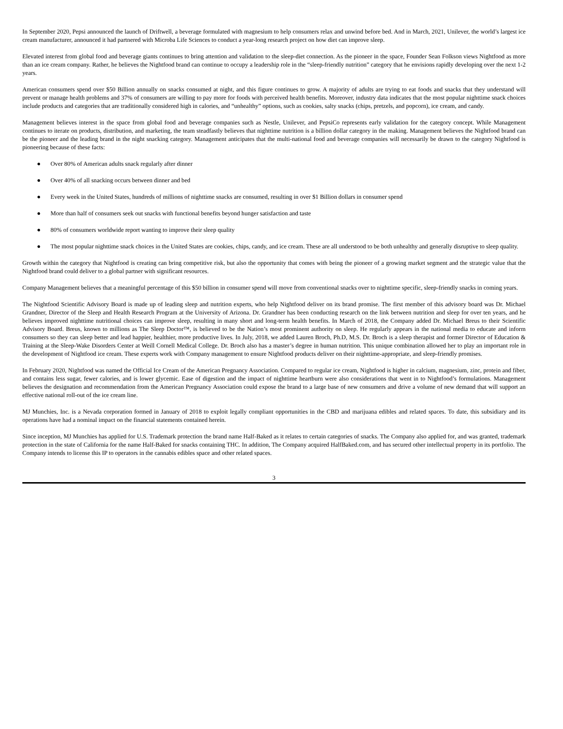In September 2020, Pepsi announced the launch of Driftwell, a beverage formulated with magnesium to help consumers relax and unwind before bed. And in March, 2021, Unilever, the world’s largest ice cream manufacturer, announced it had partnered with Microba Life Sciences to conduct a year-long research project on how diet can improve sleep.
Elevated interest from global food and beverage giants continues to bring attention and validation to the sleep-diet connection. As the pioneer in the space, Founder Sean Folkson views Nightfood as more than an ice cream company. Rather, he believes the Nightfood brand can continue to occupy a leadership role in the “sleep-friendly nutrition” category that he envisions rapidly developing over the next 1-2 years.
American consumers spend over $50 Billion annually on snacks consumed at night, and this figure continues to grow. A majority of adults are trying to eat foods and snacks that they understand will prevent or manage health problems and 37% of consumers are willing to pay more for foods with perceived health benefits. Moreover, industry data indicates that the most popular nighttime snack choices include products and categories that are traditionally considered high in calories, and “unhealthy” options, such as cookies, salty snacks (chips, pretzels, and popcorn), ice cream, and candy.
Management believes interest in the space from global food and beverage companies such as Nestle, Unilever, and PepsiCo represents early validation for the category concept. While Management continues to iterate on products, distribution, and marketing, the team steadfastly believes that nighttime nutrition is a billion dollar category in the making. Management believes the Nightfood brand can be the pioneer and the leading brand in the night snacking category. Management anticipates that the multi-national food and beverage companies will necessarily be drawn to the category Nightfood is pioneering because of these facts:
● Over 80% of American adults snack regularly after dinner
● Over 40% of all snacking occurs between dinner and bed
● Every week in the United States, hundreds of millions of nighttime snacks are consumed, resulting in over $1 Billion dollars in consumer spend
● More than half of consumers seek out snacks with functional benefits beyond hunger satisfaction and taste
● 80% of consumers worldwide report wanting to improve their sleep quality
● The most popular nighttime snack choices in the United States are cookies, chips, candy, and ice cream. These are all understood to be both unhealthy and generally disruptive to sleep quality.
Growth within the category that Nightfood is creating can bring competitive risk, but also the opportunity that comes with being the pioneer of a growing market segment and the strategic value that the Nightfood brand could deliver to a global partner with significant resources.
Company Management believes that a meaningful percentage of this $50 billion in consumer spend will move from conventional snacks over to nighttime specific, sleep-friendly snacks in coming years.
The Nightfood Scientific Advisory Board is made up of leading sleep and nutrition experts, who help Nightfood deliver on its brand promise. The first member of this advisory board was Dr. Michael Grandner, Director of the Sleep and Health Research Program at the University of Arizona. Dr. Grandner has been conducting research on the link between nutrition and sleep for over ten years, and he believes improved nighttime nutritional choices can improve sleep, resulting in many short and long-term health benefits. In March of 2018, the Company added Dr. Michael Breus to their Scientific Advisory Board. Breus, known to millions as The Sleep Doctor™, is believed to be the Nation’s most prominent authority on sleep. He regularly appears in the national media to educate and inform consumers so they can sleep better and lead happier, healthier, more productive lives. In July, 2018, we added Lauren Broch, Ph.D, M.S. Dr. Broch is a sleep therapist and former Director of Education & Training at the Sleep-Wake Disorders Center at Weill Cornell Medical College. Dr. Broch also has a master’s degree in human nutrition. This unique combination allowed her to play an important role in the development of Nightfood ice cream. These experts work with Company management to ensure Nightfood products deliver on their nighttime-appropriate, and sleep-friendly promises.
In February 2020, Nightfood was named the Official Ice Cream of the American Pregnancy Association. Compared to regular ice cream, Nightfood is higher in calcium, magnesium, zinc, protein and fiber, and contains less sugar, fewer calories, and is lower glycemic. Ease of digestion and the impact of nighttime heartburn were also considerations that went in to Nightfood’s formulations. Management believes the designation and recommendation from the American Pregnancy Association could expose the brand to a large base of new consumers and drive a volume of new demand that will support an effective national roll-out of the ice cream line.
MJ Munchies, Inc. is a Nevada corporation formed in January of 2018 to exploit legally compliant opportunities in the CBD and marijuana edibles and related spaces. To date, this subsidiary and its operations have had a nominal impact on the financial statements contained herein.
Since inception, MJ Munchies has applied for U.S. Trademark protection the brand name Half-Baked as it relates to certain categories of snacks. The Company also applied for, and was granted, trademark protection in the state of California for the name Half-Baked for snacks containing THC. In addition, The Company acquired HalfBaked.com, and has secured other intellectual property in its portfolio. The Company intends to license this IP to operators in the cannabis edibles space and other related spaces.
3